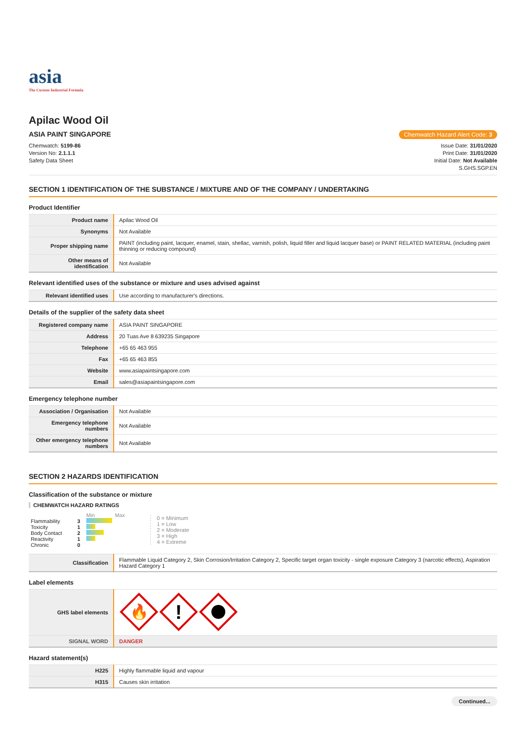asia
The Custom Industrial Formula
Apilac Wood Oil
ASIA PAINT SINGAPORE Chemwatch Hazard Alert Code: 3
Chemwatch: 5199-86
Version No: 2.1.1.1
Safety Data Sheet
Issue Date: 31/01/2020
Print Date: 31/01/2020
Initial Date: Not Available
S.GHS.SGP.EN
SECTION 1 IDENTIFICATION OF THE SUBSTANCE / MIXTURE AND OF THE COMPANY / UNDERTAKING
Product Identifier
| Product name | Apilac Wood Oil |
| Synonyms | Not Available |
| Proper shipping name | PAINT (including paint, lacquer, enamel, stain, shellac, varnish, polish, liquid filler and liquid lacquer base) or PAINT RELATED MATERIAL (including paint thinning or reducing compound) |
| Other means of identification | Not Available |
Relevant identified uses of the substance or mixture and uses advised against
| Relevant identified uses | Use according to manufacturer's directions. |
Details of the supplier of the safety data sheet
| Registered company name | ASIA PAINT SINGAPORE |
| Address | 20 Tuas Ave 8 639235 Singapore |
| Telephone | +65 65 463 955 |
| Fax | +65 65 463 855 |
| Website | www.asiapaintsingapore.com |
| Email | sales@asiapaintsingapore.com |
Emergency telephone number
| Association / Organisation | Not Available |
| Emergency telephone numbers | Not Available |
| Other emergency telephone numbers | Not Available |
SECTION 2 HAZARDS IDENTIFICATION
Classification of the substance or mixture
CHEMWATCH HAZARD RATINGS
| | | Min Max |
| Flammability | 3 | |
| Toxicity | 1 | |
| Body Contact | 2 | |
| Reactivity | 1 | |
| Chronic | 0 | |
0 = Minimum
1 = Low
2 = Moderate
3 = High
4 = Extreme
| Classification | Flammable Liquid Category 2, Skin Corrosion/Irritation Category 2, Specific target organ toxicity - single exposure Category 3 (narcotic effects), Aspiration Hazard Category 1 |
Label elements
| GHS label elements | 🔥 ! |
| SIGNAL WORD | DANGER |
Hazard statement(s)
| H225 | Highly flammable liquid and vapour |
| H315 | Causes skin irritation |
Continued...